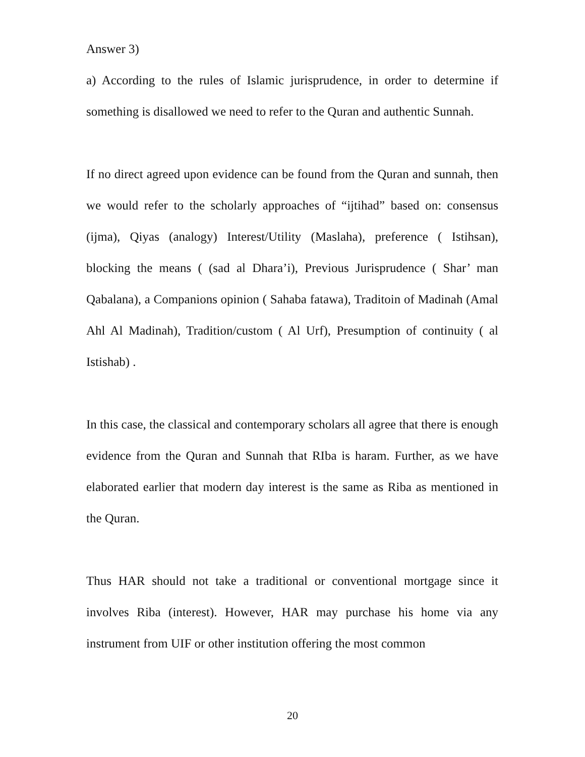Answer 3)
a) According to the rules of Islamic jurisprudence, in order to determine if something is disallowed we need to refer to the Quran and authentic Sunnah.
If no direct agreed upon evidence can be found from the Quran and sunnah, then we would refer to the scholarly approaches of “ijtihad” based on: consensus (ijma), Qiyas (analogy) Interest/Utility (Maslaha), preference ( Istihsan), blocking the means ( (sad al Dhara’i), Previous Jurisprudence ( Shar’ man Qabalana), a Companions opinion ( Sahaba fatawa), Traditoin of Madinah (Amal Ahl Al Madinah), Tradition/custom ( Al Urf), Presumption of continuity ( al Istishab) .
In this case, the classical and contemporary scholars all agree that there is enough evidence from the Quran and Sunnah that RIba is haram. Further, as we have elaborated earlier that modern day interest is the same as Riba as mentioned in the Quran.
Thus HAR should not take a traditional or conventional mortgage since it involves Riba (interest). However, HAR may purchase his home via any instrument from UIF or other institution offering the most common
20